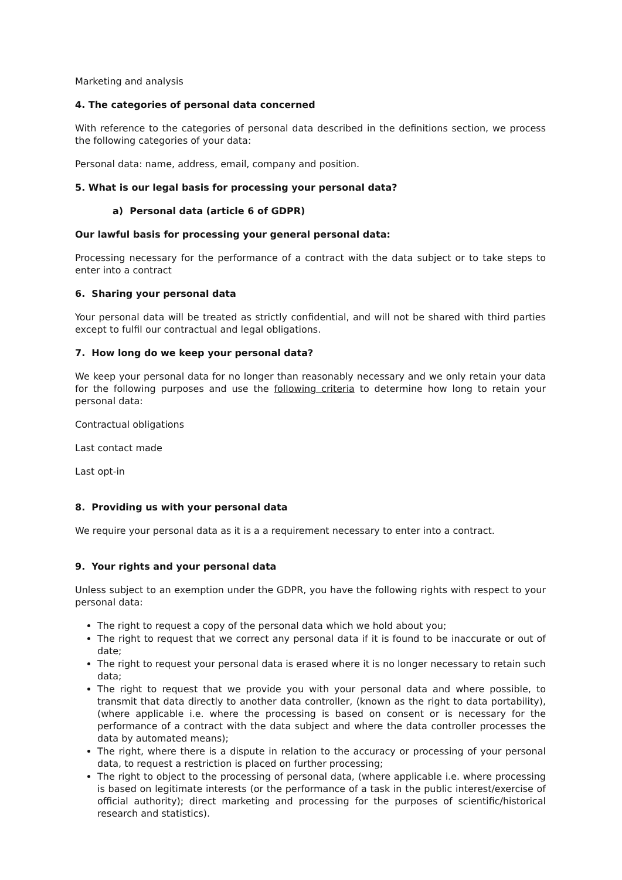Marketing and analysis
4. The categories of personal data concerned
With reference to the categories of personal data described in the definitions section, we process the following categories of your data:
Personal data: name, address, email, company and position.
5. What is our legal basis for processing your personal data?
a) Personal data (article 6 of GDPR)
Our lawful basis for processing your general personal data:
Processing necessary for the performance of a contract with the data subject or to take steps to enter into a contract
6. Sharing your personal data
Your personal data will be treated as strictly confidential, and will not be shared with third parties except to fulfil our contractual and legal obligations.
7. How long do we keep your personal data?
We keep your personal data for no longer than reasonably necessary and we only retain your data for the following purposes and use the following criteria to determine how long to retain your personal data:
Contractual obligations
Last contact made
Last opt-in
8. Providing us with your personal data
We require your personal data as it is a a requirement necessary to enter into a contract.
9. Your rights and your personal data
Unless subject to an exemption under the GDPR, you have the following rights with respect to your personal data:
The right to request a copy of the personal data which we hold about you;
The right to request that we correct any personal data if it is found to be inaccurate or out of date;
The right to request your personal data is erased where it is no longer necessary to retain such data;
The right to request that we provide you with your personal data and where possible, to transmit that data directly to another data controller, (known as the right to data portability), (where applicable i.e. where the processing is based on consent or is necessary for the performance of a contract with the data subject and where the data controller processes the data by automated means);
The right, where there is a dispute in relation to the accuracy or processing of your personal data, to request a restriction is placed on further processing;
The right to object to the processing of personal data, (where applicable i.e. where processing is based on legitimate interests (or the performance of a task in the public interest/exercise of official authority); direct marketing and processing for the purposes of scientific/historical research and statistics).